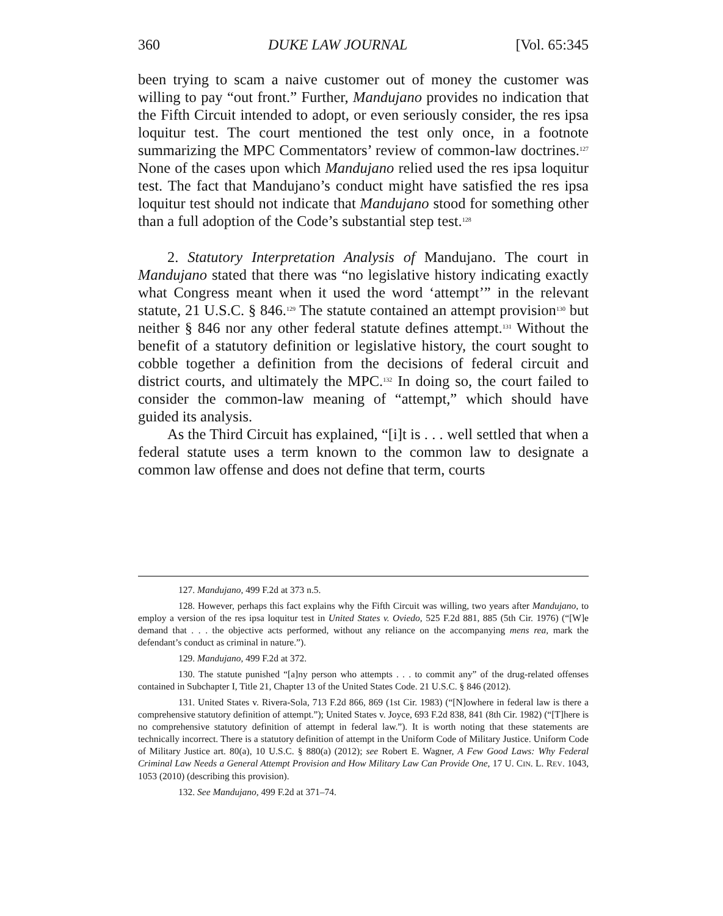360 DUKE LAW JOURNAL [Vol. 65:345
been trying to scam a naive customer out of money the customer was willing to pay “out front.” Further, Mandujano provides no indication that the Fifth Circuit intended to adopt, or even seriously consider, the res ipsa loquitur test. The court mentioned the test only once, in a footnote summarizing the MPC Commentators’ review of common-law doctrines.<sup>127</sup> None of the cases upon which Mandujano relied used the res ipsa loquitur test. The fact that Mandujano’s conduct might have satisfied the res ipsa loquitur test should not indicate that Mandujano stood for something other than a full adoption of the Code’s substantial step test.<sup>128</sup>
2. Statutory Interpretation Analysis of Mandujano. The court in Mandujano stated that there was “no legislative history indicating exactly what Congress meant when it used the word ‘attempt’” in the relevant statute, 21 U.S.C. § 846.<sup>129</sup> The statute contained an attempt provision<sup>130</sup> but neither § 846 nor any other federal statute defines attempt.<sup>131</sup> Without the benefit of a statutory definition or legislative history, the court sought to cobble together a definition from the decisions of federal circuit and district courts, and ultimately the MPC.<sup>132</sup> In doing so, the court failed to consider the common-law meaning of “attempt,” which should have guided its analysis.
As the Third Circuit has explained, “[i]t is . . . well settled that when a federal statute uses a term known to the common law to designate a common law offense and does not define that term, courts
127. Mandujano, 499 F.2d at 373 n.5.
128. However, perhaps this fact explains why the Fifth Circuit was willing, two years after Mandujano, to employ a version of the res ipsa loquitur test in United States v. Oviedo, 525 F.2d 881, 885 (5th Cir. 1976) (“[W]e demand that . . . the objective acts performed, without any reliance on the accompanying mens rea, mark the defendant’s conduct as criminal in nature.”).
129. Mandujano, 499 F.2d at 372.
130. The statute punished “[a]ny person who attempts . . . to commit any” of the drug-related offenses contained in Subchapter I, Title 21, Chapter 13 of the United States Code. 21 U.S.C. § 846 (2012).
131. United States v. Rivera-Sola, 713 F.2d 866, 869 (1st Cir. 1983) (“[N]owhere in federal law is there a comprehensive statutory definition of attempt.”); United States v. Joyce, 693 F.2d 838, 841 (8th Cir. 1982) (“[T]here is no comprehensive statutory definition of attempt in federal law.”). It is worth noting that these statements are technically incorrect. There is a statutory definition of attempt in the Uniform Code of Military Justice. Uniform Code of Military Justice art. 80(a), 10 U.S.C. § 880(a) (2012); see Robert E. Wagner, A Few Good Laws: Why Federal Criminal Law Needs a General Attempt Provision and How Military Law Can Provide One, 17 U. CIN. L. REV. 1043, 1053 (2010) (describing this provision).
132. See Mandujano, 499 F.2d at 371–74.